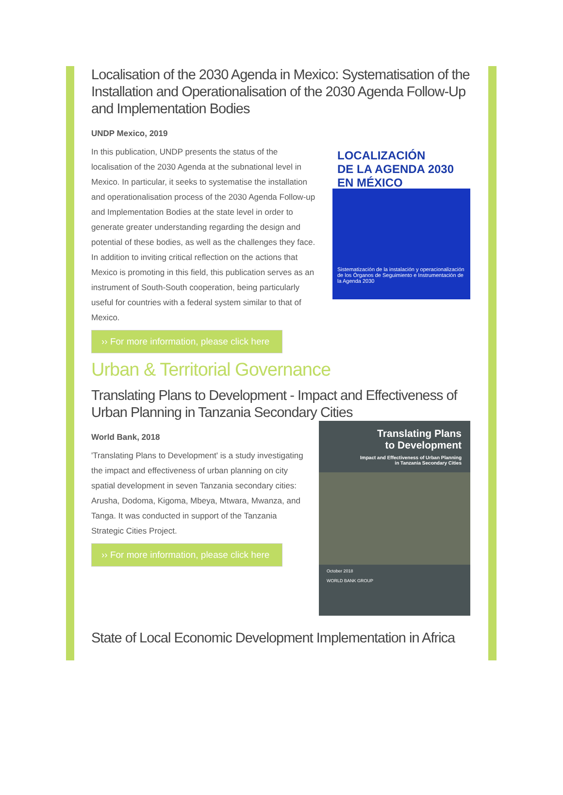Localisation of the 2030 Agenda in Mexico: Systematisation of the Installation and Operationalisation of the 2030 Agenda Follow-Up and Implementation Bodies
LOCALIZACIÓN
DE LA AGENDA 2030
EN MÉXICO
Sistematización de la instalación y operacionalización de los Órganos de Seguimiento e Instrumentación de la Agenda 2030
UNDP Mexico, 2019
In this publication, UNDP presents the status of the localisation of the 2030 Agenda at the subnational level in Mexico. In particular, it seeks to systematise the installation and operationalisation process of the 2030 Agenda Follow-up and Implementation Bodies at the state level in order to generate greater understanding regarding the design and potential of these bodies, as well as the challenges they face. In addition to inviting critical reflection on the actions that Mexico is promoting in this field, this publication serves as an instrument of South-South cooperation, being particularly useful for countries with a federal system similar to that of Mexico.
›› For more information, please click here
Urban & Territorial Governance
Translating Plans to Development - Impact and Effectiveness of Urban Planning in Tanzania Secondary Cities
Translating Plans
to Development
Impact and Effectiveness of Urban Planning
in Tanzania Secondary Cities
October 2018
WORLD BANK GROUP
World Bank, 2018
'Translating Plans to Development' is a study investigating the impact and effectiveness of urban planning on city spatial development in seven Tanzania secondary cities: Arusha, Dodoma, Kigoma, Mbeya, Mtwara, Mwanza, and Tanga. It was conducted in support of the Tanzania Strategic Cities Project.
›› For more information, please click here
State of Local Economic Development Implementation in Africa